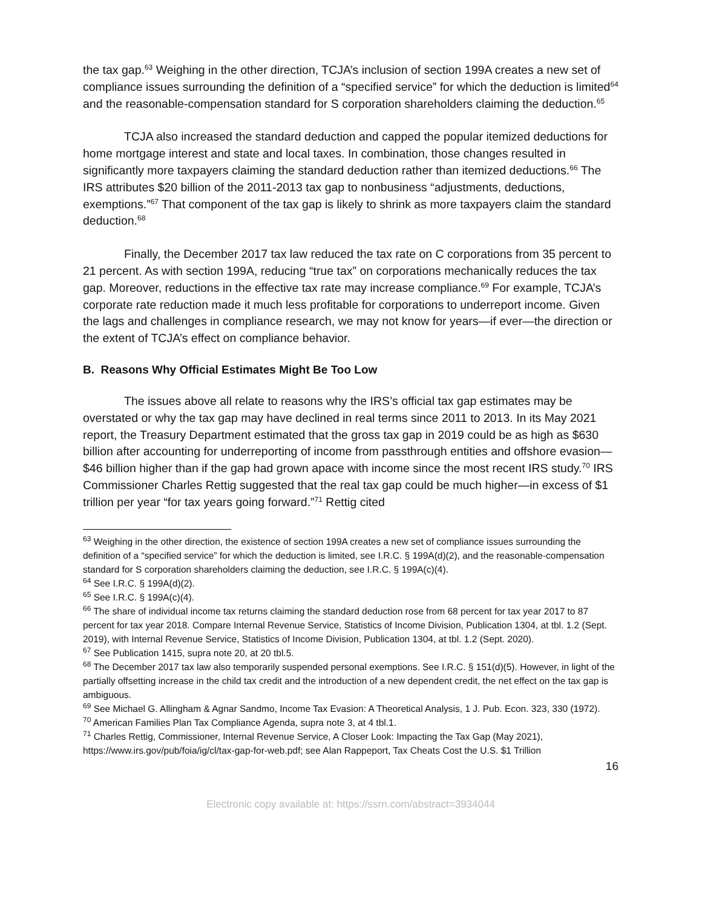the tax gap.<sup>63</sup> Weighing in the other direction, TCJA’s inclusion of section 199A creates a new set of compliance issues surrounding the definition of a “specified service” for which the deduction is limited<sup>64</sup> and the reasonable-compensation standard for S corporation shareholders claiming the deduction.<sup>65</sup>
TCJA also increased the standard deduction and capped the popular itemized deductions for home mortgage interest and state and local taxes. In combination, those changes resulted in significantly more taxpayers claiming the standard deduction rather than itemized deductions.<sup>66</sup> The IRS attributes $20 billion of the 2011-2013 tax gap to nonbusiness “adjustments, deductions, exemptions.”<sup>67</sup> That component of the tax gap is likely to shrink as more taxpayers claim the standard deduction.<sup>68</sup>
Finally, the December 2017 tax law reduced the tax rate on C corporations from 35 percent to 21 percent. As with section 199A, reducing “true tax” on corporations mechanically reduces the tax gap. Moreover, reductions in the effective tax rate may increase compliance.<sup>69</sup> For example, TCJA’s corporate rate reduction made it much less profitable for corporations to underreport income. Given the lags and challenges in compliance research, we may not know for years—if ever—the direction or the extent of TCJA’s effect on compliance behavior.
B. Reasons Why Official Estimates Might Be Too Low
The issues above all relate to reasons why the IRS’s official tax gap estimates may be overstated or why the tax gap may have declined in real terms since 2011 to 2013. In its May 2021 report, the Treasury Department estimated that the gross tax gap in 2019 could be as high as $630 billion after accounting for underreporting of income from passthrough entities and offshore evasion—$46 billion higher than if the gap had grown apace with income since the most recent IRS study.<sup>70</sup> IRS Commissioner Charles Rettig suggested that the real tax gap could be much higher—in excess of $1 trillion per year “for tax years going forward.”<sup>71</sup> Rettig cited
<sup>63</sup> Weighing in the other direction, the existence of section 199A creates a new set of compliance issues surrounding the definition of a “specified service” for which the deduction is limited, see I.R.C. § 199A(d)(2), and the reasonable-compensation standard for S corporation shareholders claiming the deduction, see I.R.C. § 199A(c)(4).
<sup>64</sup> See I.R.C. § 199A(d)(2).
<sup>65</sup> See I.R.C. § 199A(c)(4).
<sup>66</sup> The share of individual income tax returns claiming the standard deduction rose from 68 percent for tax year 2017 to 87 percent for tax year 2018. Compare Internal Revenue Service, Statistics of Income Division, Publication 1304, at tbl. 1.2 (Sept. 2019), with Internal Revenue Service, Statistics of Income Division, Publication 1304, at tbl. 1.2 (Sept. 2020).
<sup>67</sup> See Publication 1415, supra note 20, at 20 tbl.5.
<sup>68</sup> The December 2017 tax law also temporarily suspended personal exemptions. See I.R.C. § 151(d)(5). However, in light of the partially offsetting increase in the child tax credit and the introduction of a new dependent credit, the net effect on the tax gap is ambiguous.
<sup>69</sup> See Michael G. Allingham & Agnar Sandmo, Income Tax Evasion: A Theoretical Analysis, 1 J. Pub. Econ. 323, 330 (1972).
<sup>70</sup> American Families Plan Tax Compliance Agenda, supra note 3, at 4 tbl.1.
<sup>71</sup> Charles Rettig, Commissioner, Internal Revenue Service, A Closer Look: Impacting the Tax Gap (May 2021), https://www.irs.gov/pub/foia/ig/cl/tax-gap-for-web.pdf; see Alan Rappeport, Tax Cheats Cost the U.S. $1 Trillion
16
Electronic copy available at: https://ssrn.com/abstract=3934044